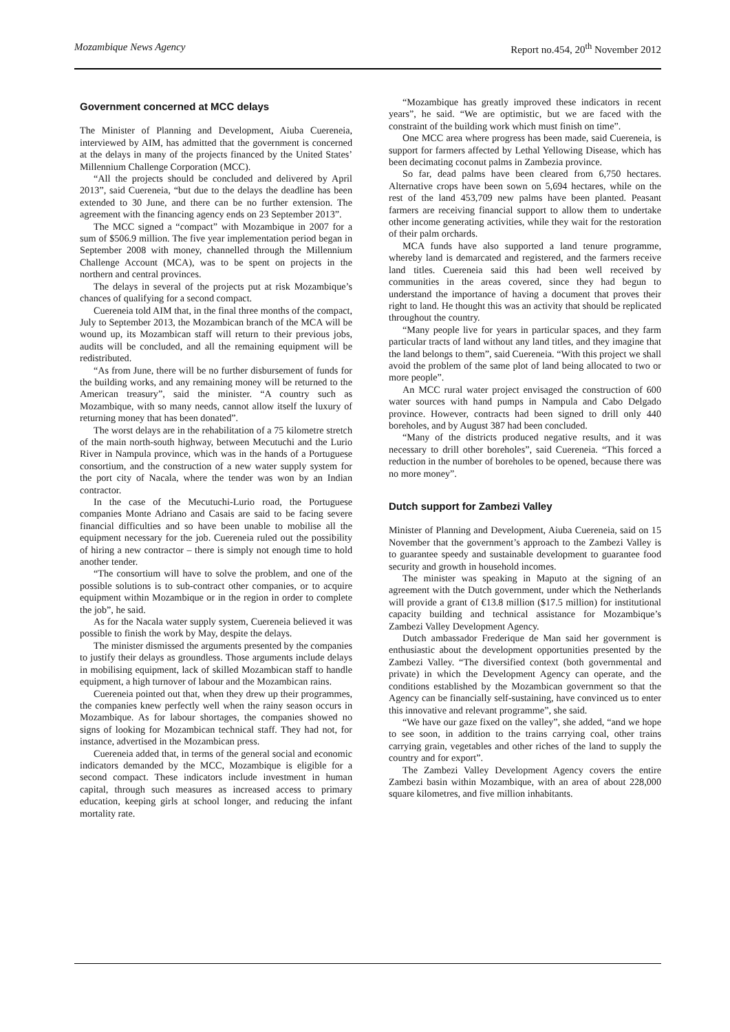Mozambique News Agency Report no.454, 20<sup>th</sup> November 2012
Government concerned at MCC delays
The Minister of Planning and Development, Aiuba Cuereneia, interviewed by AIM, has admitted that the government is concerned at the delays in many of the projects financed by the United States’ Millennium Challenge Corporation (MCC).
“All the projects should be concluded and delivered by April 2013”, said Cuereneia, “but due to the delays the deadline has been extended to 30 June, and there can be no further extension. The agreement with the financing agency ends on 23 September 2013”.
The MCC signed a “compact” with Mozambique in 2007 for a sum of $506.9 million. The five year implementation period began in September 2008 with money, channelled through the Millennium Challenge Account (MCA), was to be spent on projects in the northern and central provinces.
The delays in several of the projects put at risk Mozambique’s chances of qualifying for a second compact.
Cuereneia told AIM that, in the final three months of the compact, July to September 2013, the Mozambican branch of the MCA will be wound up, its Mozambican staff will return to their previous jobs, audits will be concluded, and all the remaining equipment will be redistributed.
“As from June, there will be no further disbursement of funds for the building works, and any remaining money will be returned to the American treasury”, said the minister. “A country such as Mozambique, with so many needs, cannot allow itself the luxury of returning money that has been donated”.
The worst delays are in the rehabilitation of a 75 kilometre stretch of the main north-south highway, between Mecutuchi and the Lurio River in Nampula province, which was in the hands of a Portuguese consortium, and the construction of a new water supply system for the port city of Nacala, where the tender was won by an Indian contractor.
In the case of the Mecutuchi-Lurio road, the Portuguese companies Monte Adriano and Casais are said to be facing severe financial difficulties and so have been unable to mobilise all the equipment necessary for the job. Cuereneia ruled out the possibility of hiring a new contractor – there is simply not enough time to hold another tender.
“The consortium will have to solve the problem, and one of the possible solutions is to sub-contract other companies, or to acquire equipment within Mozambique or in the region in order to complete the job”, he said.
As for the Nacala water supply system, Cuereneia believed it was possible to finish the work by May, despite the delays.
The minister dismissed the arguments presented by the companies to justify their delays as groundless. Those arguments include delays in mobilising equipment, lack of skilled Mozambican staff to handle equipment, a high turnover of labour and the Mozambican rains.
Cuereneia pointed out that, when they drew up their programmes, the companies knew perfectly well when the rainy season occurs in Mozambique. As for labour shortages, the companies showed no signs of looking for Mozambican technical staff. They had not, for instance, advertised in the Mozambican press.
Cuereneia added that, in terms of the general social and economic indicators demanded by the MCC, Mozambique is eligible for a second compact. These indicators include investment in human capital, through such measures as increased access to primary education, keeping girls at school longer, and reducing the infant mortality rate.
“Mozambique has greatly improved these indicators in recent years”, he said. “We are optimistic, but we are faced with the constraint of the building work which must finish on time”.
One MCC area where progress has been made, said Cuereneia, is support for farmers affected by Lethal Yellowing Disease, which has been decimating coconut palms in Zambezia province.
So far, dead palms have been cleared from 6,750 hectares. Alternative crops have been sown on 5,694 hectares, while on the rest of the land 453,709 new palms have been planted. Peasant farmers are receiving financial support to allow them to undertake other income generating activities, while they wait for the restoration of their palm orchards.
MCA funds have also supported a land tenure programme, whereby land is demarcated and registered, and the farmers receive land titles. Cuereneia said this had been well received by communities in the areas covered, since they had begun to understand the importance of having a document that proves their right to land. He thought this was an activity that should be replicated throughout the country.
“Many people live for years in particular spaces, and they farm particular tracts of land without any land titles, and they imagine that the land belongs to them”, said Cuereneia. “With this project we shall avoid the problem of the same plot of land being allocated to two or more people”.
An MCC rural water project envisaged the construction of 600 water sources with hand pumps in Nampula and Cabo Delgado province. However, contracts had been signed to drill only 440 boreholes, and by August 387 had been concluded.
“Many of the districts produced negative results, and it was necessary to drill other boreholes”, said Cuereneia. “This forced a reduction in the number of boreholes to be opened, because there was no more money”.
Dutch support for Zambezi Valley
Minister of Planning and Development, Aiuba Cuereneia, said on 15 November that the government’s approach to the Zambezi Valley is to guarantee speedy and sustainable development to guarantee food security and growth in household incomes.
The minister was speaking in Maputo at the signing of an agreement with the Dutch government, under which the Netherlands will provide a grant of €13.8 million ($17.5 million) for institutional capacity building and technical assistance for Mozambique’s Zambezi Valley Development Agency.
Dutch ambassador Frederique de Man said her government is enthusiastic about the development opportunities presented by the Zambezi Valley. “The diversified context (both governmental and private) in which the Development Agency can operate, and the conditions established by the Mozambican government so that the Agency can be financially self-sustaining, have convinced us to enter this innovative and relevant programme”, she said.
“We have our gaze fixed on the valley”, she added, “and we hope to see soon, in addition to the trains carrying coal, other trains carrying grain, vegetables and other riches of the land to supply the country and for export”.
The Zambezi Valley Development Agency covers the entire Zambezi basin within Mozambique, with an area of about 228,000 square kilometres, and five million inhabitants.